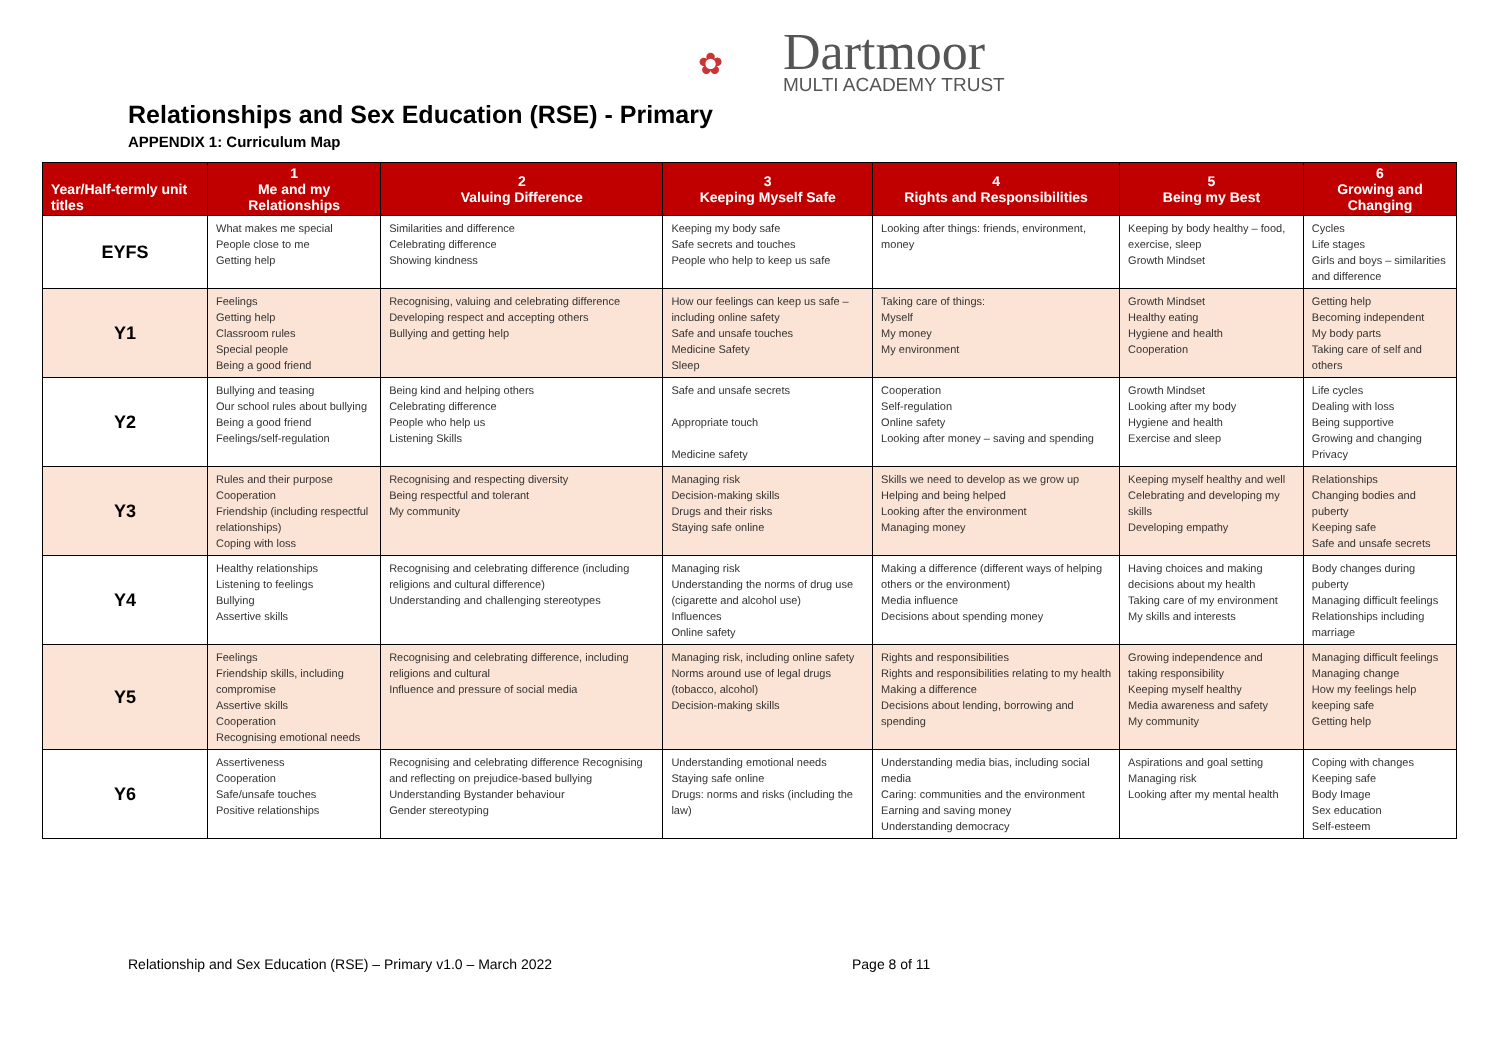✿
Dartmoor
MULTI ACADEMY TRUST
Relationships and Sex Education (RSE) - Primary
APPENDIX 1: Curriculum Map
| Year/Half-termly unit titles | 1 Me and my Relationships | 2 Valuing Difference | 3 Keeping Myself Safe | 4 Rights and Responsibilities | 5 Being my Best | 6 Growing and Changing |
| --- | --- | --- | --- | --- | --- | --- |
| EYFS | What makes me special People close to me Getting help | Similarities and difference Celebrating difference Showing kindness | Keeping my body safe Safe secrets and touches People who help to keep us safe | Looking after things: friends, environment, money | Keeping by body healthy – food, exercise, sleep Growth Mindset | Cycles Life stages Girls and boys – similarities and difference |
| Y1 | Feelings Getting help Classroom rules Special people Being a good friend | Recognising, valuing and celebrating difference Developing respect and accepting others Bullying and getting help | How our feelings can keep us safe – including online safety Safe and unsafe touches Medicine Safety Sleep | Taking care of things: Myself My money My environment | Growth Mindset Healthy eating Hygiene and health Cooperation | Getting help Becoming independent My body parts Taking care of self and others |
| Y2 | Bullying and teasing Our school rules about bullying Being a good friend Feelings/self-regulation | Being kind and helping others Celebrating difference People who help us Listening Skills | Safe and unsafe secrets Appropriate touch Medicine safety | Cooperation Self-regulation Online safety Looking after money – saving and spending | Growth Mindset Looking after my body Hygiene and health Exercise and sleep | Life cycles Dealing with loss Being supportive Growing and changing Privacy |
| Y3 | Rules and their purpose Cooperation Friendship (including respectful relationships) Coping with loss | Recognising and respecting diversity Being respectful and tolerant My community | Managing risk Decision-making skills Drugs and their risks Staying safe online | Skills we need to develop as we grow up Helping and being helped Looking after the environment Managing money | Keeping myself healthy and well Celebrating and developing my skills Developing empathy | Relationships Changing bodies and puberty Keeping safe Safe and unsafe secrets |
| Y4 | Healthy relationships Listening to feelings Bullying Assertive skills | Recognising and celebrating difference (including religions and cultural difference) Understanding and challenging stereotypes | Managing risk Understanding the norms of drug use (cigarette and alcohol use) Influences Online safety | Making a difference (different ways of helping others or the environment) Media influence Decisions about spending money | Having choices and making decisions about my health Taking care of my environment My skills and interests | Body changes during puberty Managing difficult feelings Relationships including marriage |
| Y5 | Feelings Friendship skills, including compromise Assertive skills Cooperation Recognising emotional needs | Recognising and celebrating difference, including religions and cultural Influence and pressure of social media | Managing risk, including online safety Norms around use of legal drugs (tobacco, alcohol) Decision-making skills | Rights and responsibilities Rights and responsibilities relating to my health Making a difference Decisions about lending, borrowing and spending | Growing independence and taking responsibility Keeping myself healthy Media awareness and safety My community | Managing difficult feelings Managing change How my feelings help keeping safe Getting help |
| Y6 | Assertiveness Cooperation Safe/unsafe touches Positive relationships | Recognising and celebrating difference Recognising and reflecting on prejudice-based bullying Understanding Bystander behaviour Gender stereotyping | Understanding emotional needs Staying safe online Drugs: norms and risks (including the law) | Understanding media bias, including social media Caring: communities and the environment Earning and saving money Understanding democracy | Aspirations and goal setting Managing risk Looking after my mental health | Coping with changes Keeping safe Body Image Sex education Self-esteem |
Relationship and Sex Education (RSE) – Primary v1.0 – March 2022
Page 8 of 11